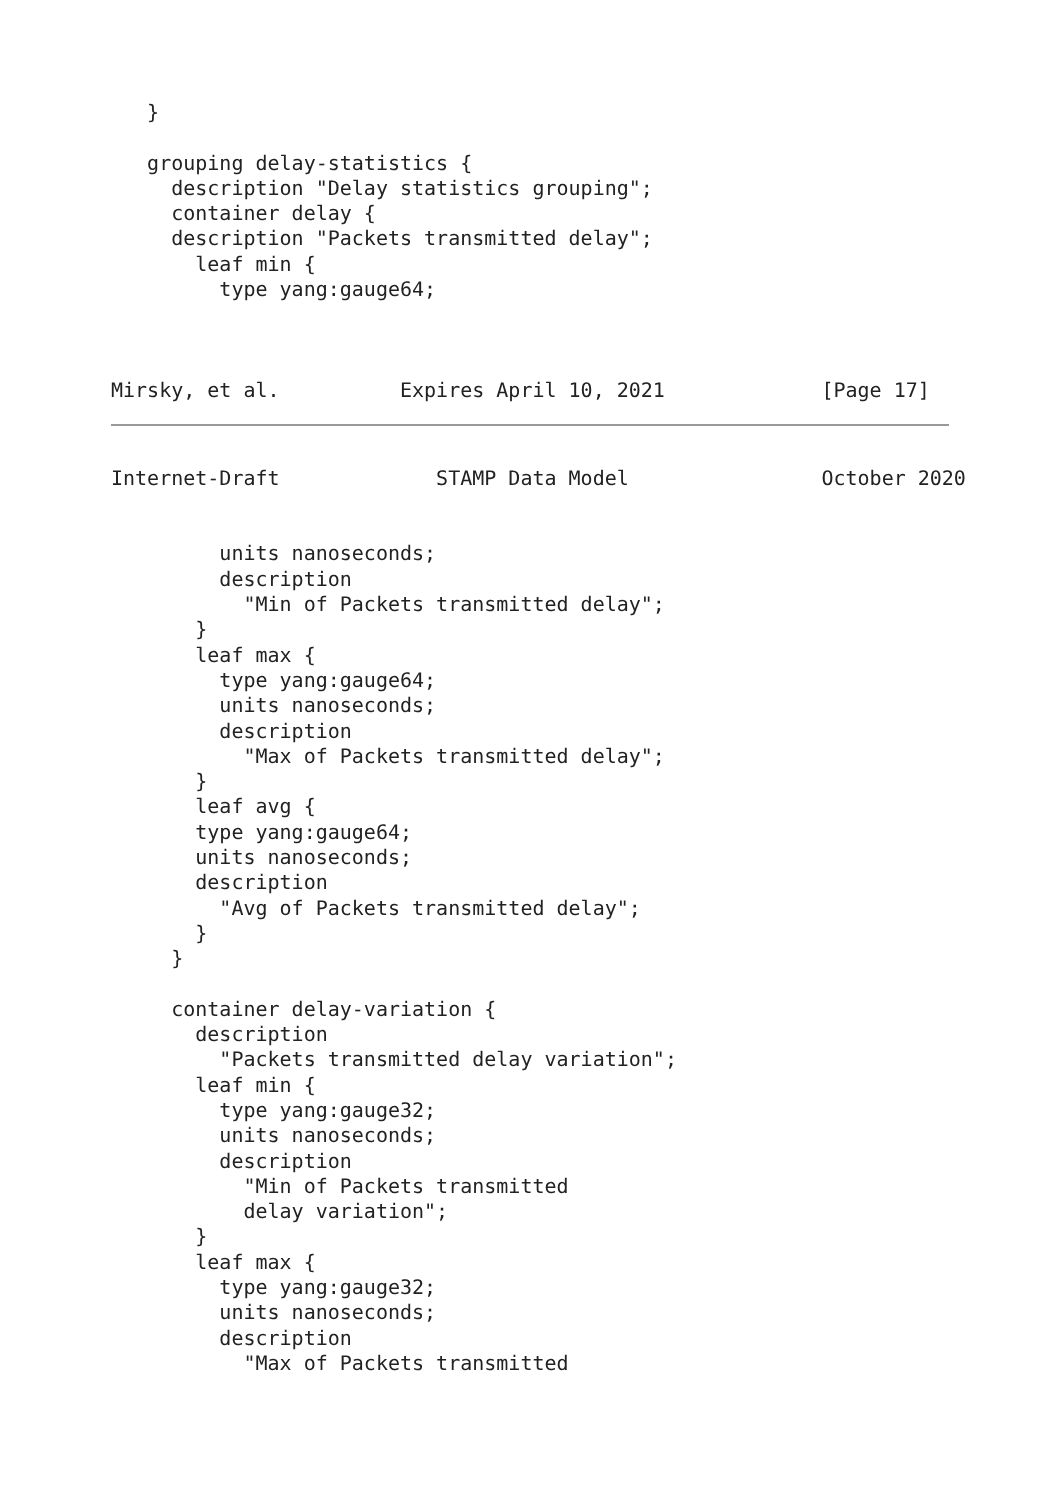}

   grouping delay-statistics {
     description "Delay statistics grouping";
     container delay {
     description "Packets transmitted delay";
       leaf min {
         type yang:gauge64;



Mirsky, et al.          Expires April 10, 2021             [Page 17]
Internet-Draft             STAMP Data Model                October 2020


         units nanoseconds;
         description
           "Min of Packets transmitted delay";
       }
       leaf max {
         type yang:gauge64;
         units nanoseconds;
         description
           "Max of Packets transmitted delay";
       }
       leaf avg {
       type yang:gauge64;
       units nanoseconds;
       description
         "Avg of Packets transmitted delay";
       }
     }

     container delay-variation {
       description
         "Packets transmitted delay variation";
       leaf min {
         type yang:gauge32;
         units nanoseconds;
         description
           "Min of Packets transmitted
           delay variation";
       }
       leaf max {
         type yang:gauge32;
         units nanoseconds;
         description
           "Max of Packets transmitted